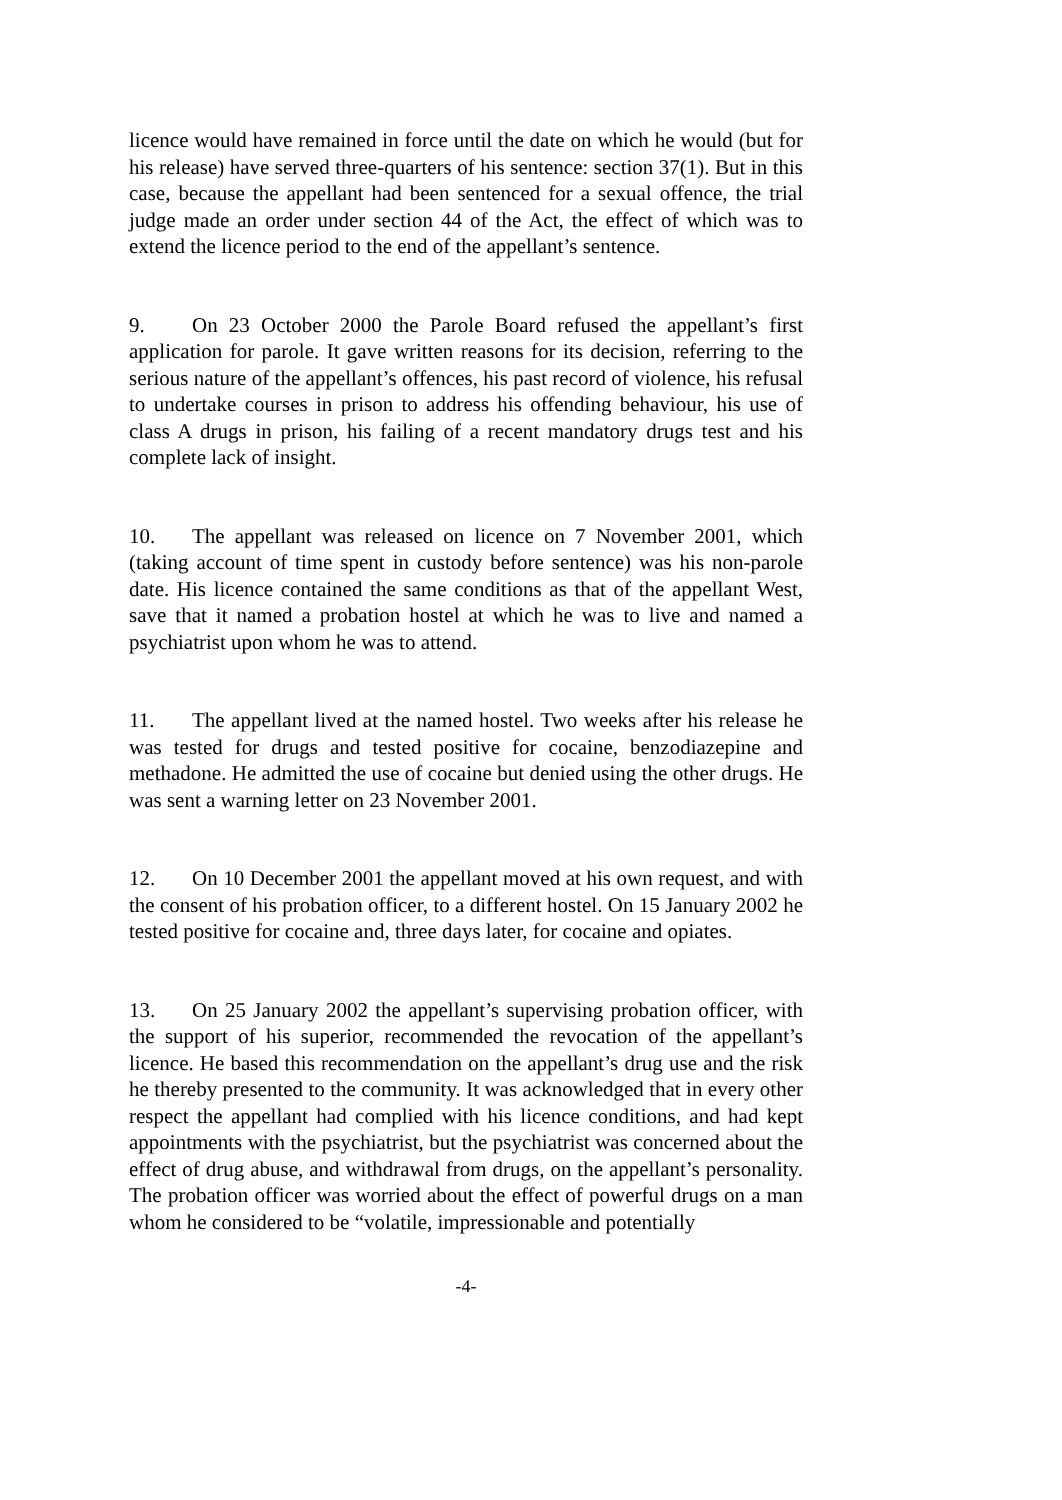licence would have remained in force until the date on which he would (but for his release) have served three-quarters of his sentence: section 37(1). But in this case, because the appellant had been sentenced for a sexual offence, the trial judge made an order under section 44 of the Act, the effect of which was to extend the licence period to the end of the appellant’s sentence.
9. On 23 October 2000 the Parole Board refused the appellant’s first application for parole. It gave written reasons for its decision, referring to the serious nature of the appellant’s offences, his past record of violence, his refusal to undertake courses in prison to address his offending behaviour, his use of class A drugs in prison, his failing of a recent mandatory drugs test and his complete lack of insight.
10. The appellant was released on licence on 7 November 2001, which (taking account of time spent in custody before sentence) was his non-parole date. His licence contained the same conditions as that of the appellant West, save that it named a probation hostel at which he was to live and named a psychiatrist upon whom he was to attend.
11. The appellant lived at the named hostel. Two weeks after his release he was tested for drugs and tested positive for cocaine, benzodiazepine and methadone. He admitted the use of cocaine but denied using the other drugs. He was sent a warning letter on 23 November 2001.
12. On 10 December 2001 the appellant moved at his own request, and with the consent of his probation officer, to a different hostel. On 15 January 2002 he tested positive for cocaine and, three days later, for cocaine and opiates.
13. On 25 January 2002 the appellant’s supervising probation officer, with the support of his superior, recommended the revocation of the appellant’s licence. He based this recommendation on the appellant’s drug use and the risk he thereby presented to the community. It was acknowledged that in every other respect the appellant had complied with his licence conditions, and had kept appointments with the psychiatrist, but the psychiatrist was concerned about the effect of drug abuse, and withdrawal from drugs, on the appellant’s personality. The probation officer was worried about the effect of powerful drugs on a man whom he considered to be “volatile, impressionable and potentially
-4-